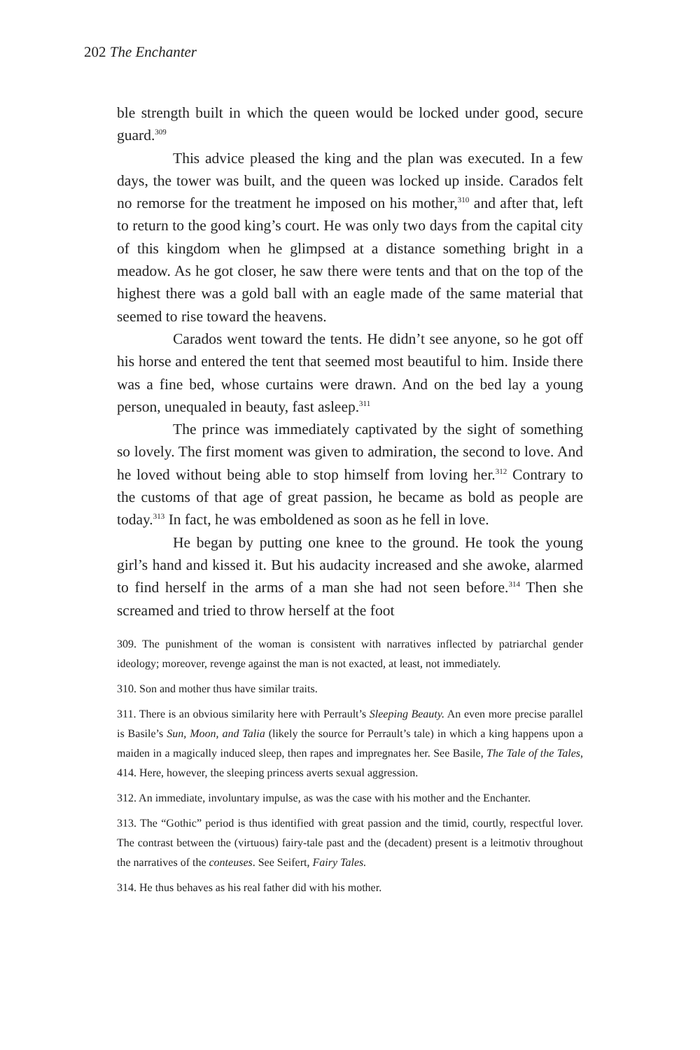202 The Enchanter
ble strength built in which the queen would be locked under good, secure guard.<sup>309</sup>
This advice pleased the king and the plan was executed. In a few days, the tower was built, and the queen was locked up inside. Carados felt no remorse for the treatment he imposed on his mother,<sup>310</sup> and after that, left to return to the good king’s court. He was only two days from the capital city of this kingdom when he glimpsed at a distance something bright in a meadow. As he got closer, he saw there were tents and that on the top of the highest there was a gold ball with an eagle made of the same material that seemed to rise toward the heavens.
Carados went toward the tents. He didn’t see anyone, so he got off his horse and entered the tent that seemed most beautiful to him. Inside there was a fine bed, whose curtains were drawn. And on the bed lay a young person, unequaled in beauty, fast asleep.<sup>311</sup>
The prince was immediately captivated by the sight of something so lovely. The first moment was given to admiration, the second to love. And he loved without being able to stop himself from loving her.<sup>312</sup> Contrary to the customs of that age of great passion, he became as bold as people are today.<sup>313</sup> In fact, he was emboldened as soon as he fell in love.
He began by putting one knee to the ground. He took the young girl’s hand and kissed it. But his audacity increased and she awoke, alarmed to find herself in the arms of a man she had not seen before.<sup>314</sup> Then she screamed and tried to throw herself at the foot
309. The punishment of the woman is consistent with narratives inflected by patriarchal gender ideology; moreover, revenge against the man is not exacted, at least, not immediately.
310. Son and mother thus have similar traits.
311. There is an obvious similarity here with Perrault’s Sleeping Beauty. An even more precise parallel is Basile’s Sun, Moon, and Talia (likely the source for Perrault’s tale) in which a king happens upon a maiden in a magically induced sleep, then rapes and impregnates her. See Basile, The Tale of the Tales, 414. Here, however, the sleeping princess averts sexual aggression.
312. An immediate, involuntary impulse, as was the case with his mother and the Enchanter.
313. The “Gothic” period is thus identified with great passion and the timid, courtly, respectful lover. The contrast between the (virtuous) fairy-tale past and the (decadent) present is a leitmotiv throughout the narratives of the conteuses. See Seifert, Fairy Tales.
314. He thus behaves as his real father did with his mother.